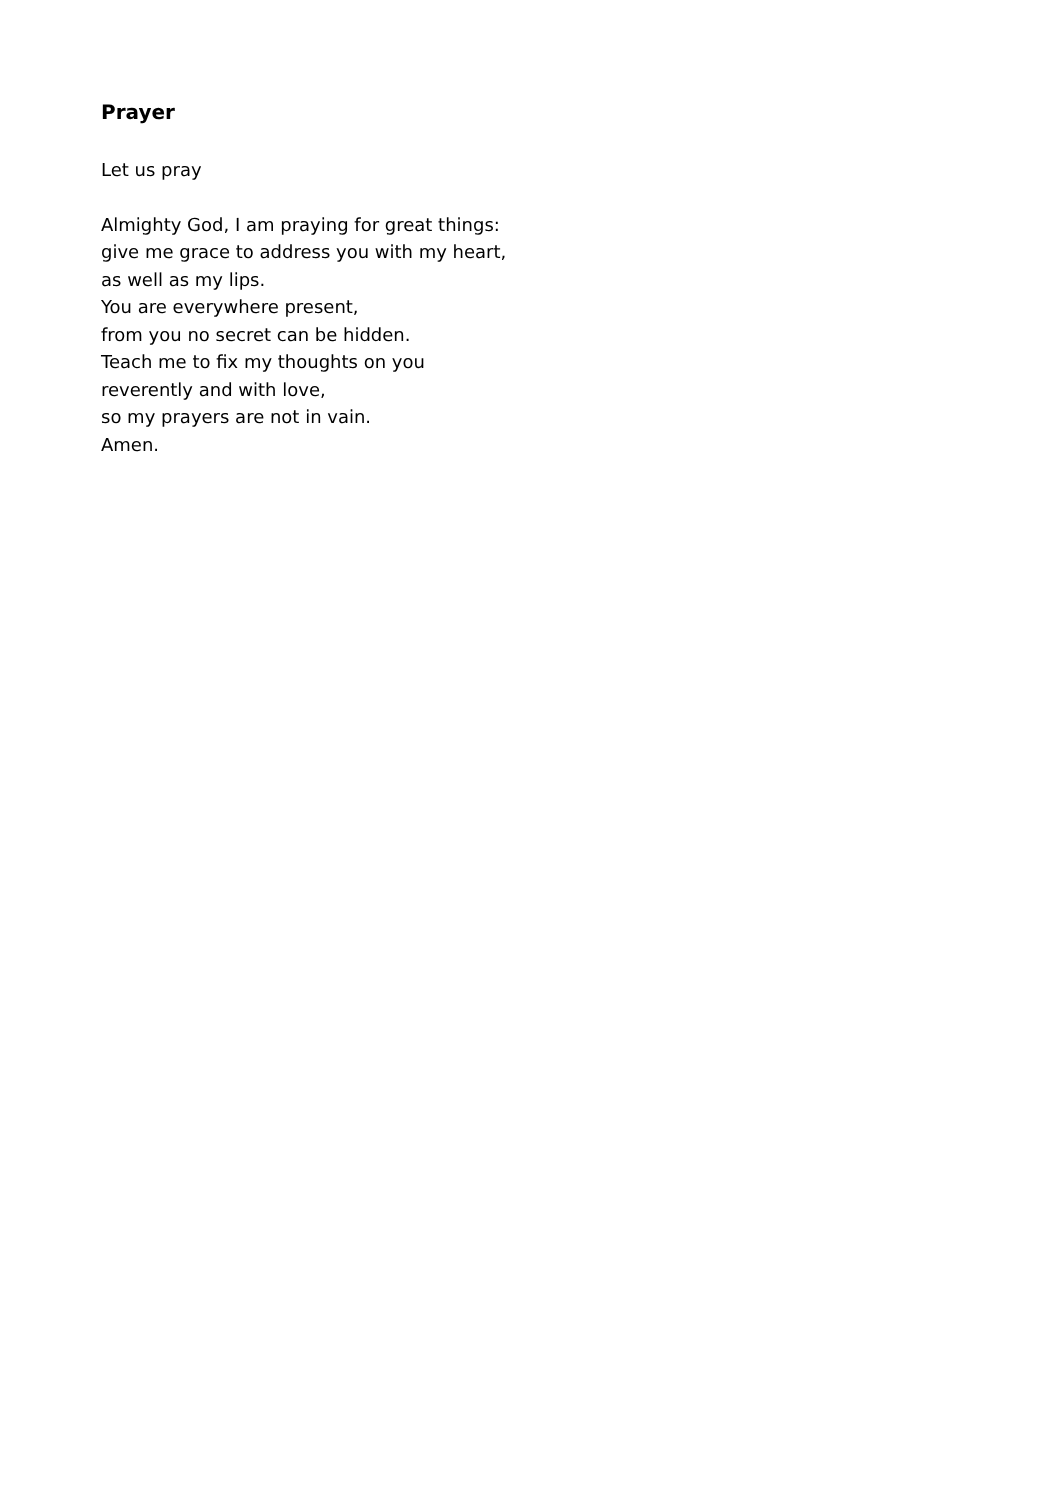Prayer
Let us pray
Almighty God, I am praying for great things:
give me grace to address you with my heart,
as well as my lips.
You are everywhere present,
from you no secret can be hidden.
Teach me to fix my thoughts on you
reverently and with love,
so my prayers are not in vain.
Amen.